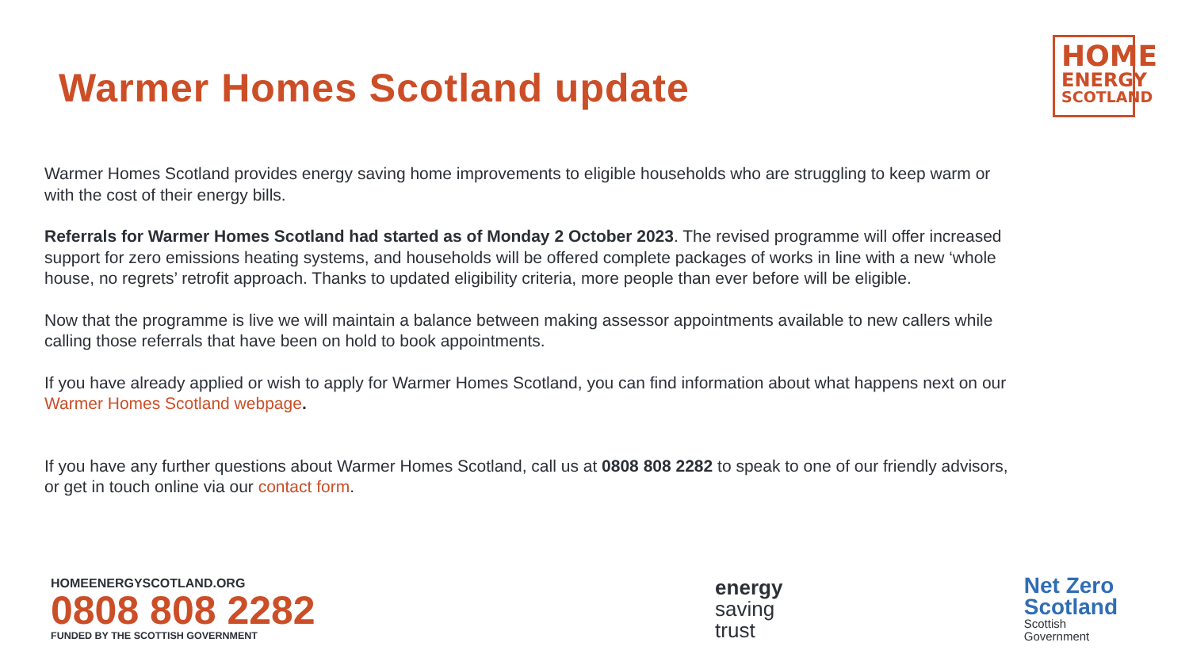Warmer Homes Scotland update
HOME
ENERGY
SCOTLAND
Warmer Homes Scotland provides energy saving home improvements to eligible households who are struggling to keep warm or with the cost of their energy bills.
Referrals for Warmer Homes Scotland had started as of Monday 2 October 2023. The revised programme will offer increased support for zero emissions heating systems, and households will be offered complete packages of works in line with a new ‘whole house, no regrets’ retrofit approach. Thanks to updated eligibility criteria, more people than ever before will be eligible.
Now that the programme is live we will maintain a balance between making assessor appointments available to new callers while calling those referrals that have been on hold to book appointments.
If you have already applied or wish to apply for Warmer Homes Scotland, you can find information about what happens next on our Warmer Homes Scotland webpage.
If you have any further questions about Warmer Homes Scotland, call us at 0808 808 2282 to speak to one of our friendly advisors, or get in touch online via our contact form.
HOMEENERGYSCOTLAND.ORG
0808 808 2282
FUNDED BY THE SCOTTISH GOVERNMENT
energy
saving
trust
Net Zero
Scotland
Scottish
Government